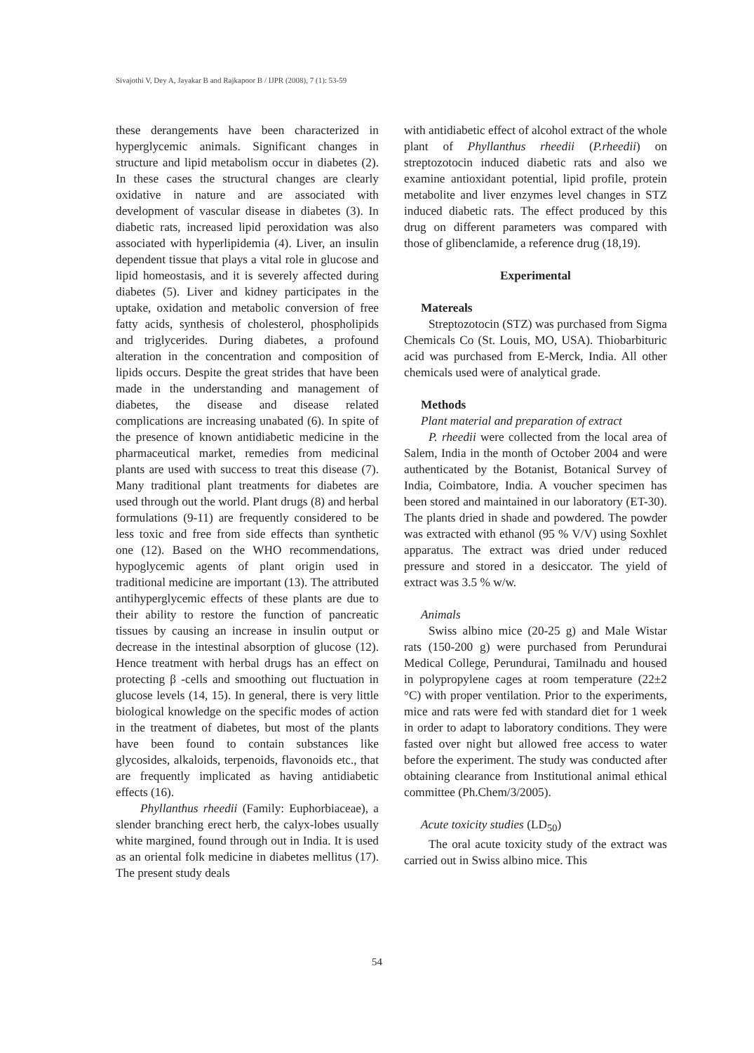Sivajothi V, Dey A, Jayakar B and Rajkapoor B / IJPR (2008), 7 (1): 53-59
these derangements have been characterized in hyperglycemic animals. Significant changes in structure and lipid metabolism occur in diabetes (2). In these cases the structural changes are clearly oxidative in nature and are associated with development of vascular disease in diabetes (3). In diabetic rats, increased lipid peroxidation was also associated with hyperlipidemia (4). Liver, an insulin dependent tissue that plays a vital role in glucose and lipid homeostasis, and it is severely affected during diabetes (5). Liver and kidney participates in the uptake, oxidation and metabolic conversion of free fatty acids, synthesis of cholesterol, phospholipids and triglycerides. During diabetes, a profound alteration in the concentration and composition of lipids occurs. Despite the great strides that have been made in the understanding and management of diabetes, the disease and disease related complications are increasing unabated (6). In spite of the presence of known antidiabetic medicine in the pharmaceutical market, remedies from medicinal plants are used with success to treat this disease (7). Many traditional plant treatments for diabetes are used through out the world. Plant drugs (8) and herbal formulations (9-11) are frequently considered to be less toxic and free from side effects than synthetic one (12). Based on the WHO recommendations, hypoglycemic agents of plant origin used in traditional medicine are important (13). The attributed antihyperglycemic effects of these plants are due to their ability to restore the function of pancreatic tissues by causing an increase in insulin output or decrease in the intestinal absorption of glucose (12). Hence treatment with herbal drugs has an effect on protecting β -cells and smoothing out fluctuation in glucose levels (14, 15). In general, there is very little biological knowledge on the specific modes of action in the treatment of diabetes, but most of the plants have been found to contain substances like glycosides, alkaloids, terpenoids, flavonoids etc., that are frequently implicated as having antidiabetic effects (16).
Phyllanthus rheedii (Family: Euphorbiaceae), a slender branching erect herb, the calyx-lobes usually white margined, found through out in India. It is used as an oriental folk medicine in diabetes mellitus (17). The present study deals
with antidiabetic effect of alcohol extract of the whole plant of Phyllanthus rheedii (P.rheedii) on streptozotocin induced diabetic rats and also we examine antioxidant potential, lipid profile, protein metabolite and liver enzymes level changes in STZ induced diabetic rats. The effect produced by this drug on different parameters was compared with those of glibenclamide, a reference drug (18,19).
Experimental
Matereals
Streptozotocin (STZ) was purchased from Sigma Chemicals Co (St. Louis, MO, USA). Thiobarbituric acid was purchased from E-Merck, India. All other chemicals used were of analytical grade.
Methods
Plant material and preparation of extract
P. rheedii were collected from the local area of Salem, India in the month of October 2004 and were authenticated by the Botanist, Botanical Survey of India, Coimbatore, India. A voucher specimen has been stored and maintained in our laboratory (ET-30). The plants dried in shade and powdered. The powder was extracted with ethanol (95 % V/V) using Soxhlet apparatus. The extract was dried under reduced pressure and stored in a desiccator. The yield of extract was 3.5 % w/w.
Animals
Swiss albino mice (20-25 g) and Male Wistar rats (150-200 g) were purchased from Perundurai Medical College, Perundurai, Tamilnadu and housed in polypropylene cages at room temperature (22±2 °C) with proper ventilation. Prior to the experiments, mice and rats were fed with standard diet for 1 week in order to adapt to laboratory conditions. They were fasted over night but allowed free access to water before the experiment. The study was conducted after obtaining clearance from Institutional animal ethical committee (Ph.Chem/3/2005).
Acute toxicity studies (LD<sub>50</sub>)
The oral acute toxicity study of the extract was carried out in Swiss albino mice. This
54